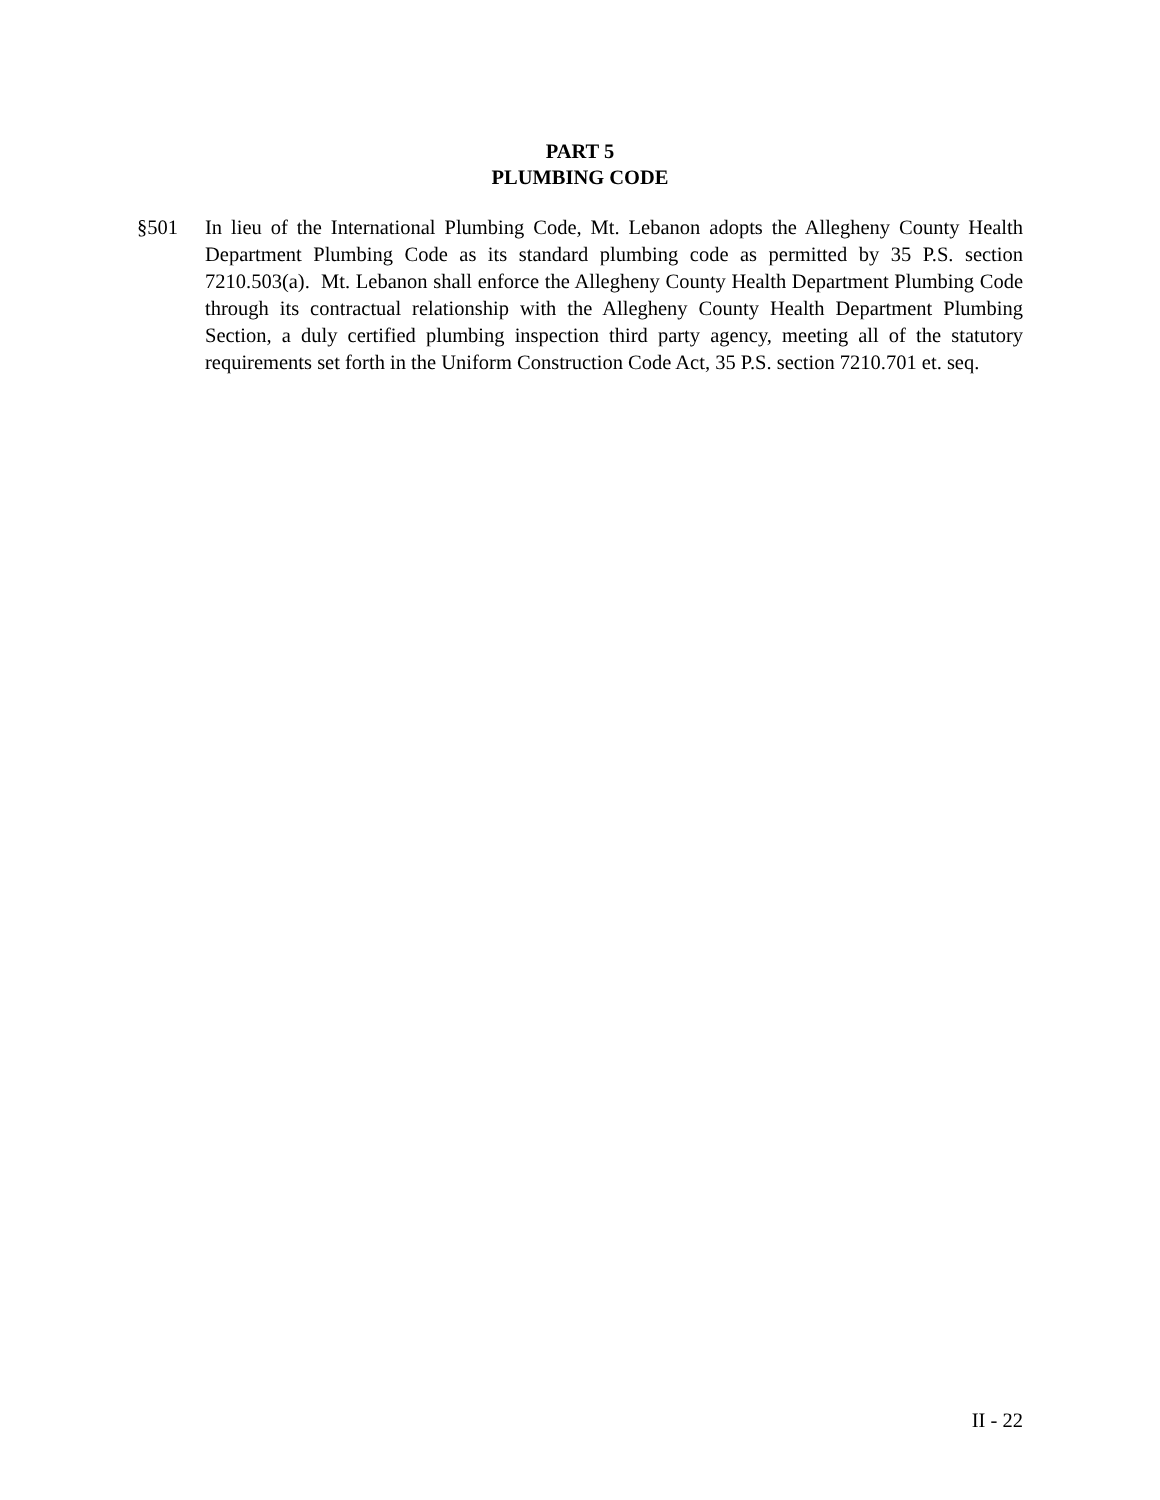PART 5
PLUMBING CODE
§501 In lieu of the International Plumbing Code, Mt. Lebanon adopts the Allegheny County Health Department Plumbing Code as its standard plumbing code as permitted by 35 P.S. section 7210.503(a). Mt. Lebanon shall enforce the Allegheny County Health Department Plumbing Code through its contractual relationship with the Allegheny County Health Department Plumbing Section, a duly certified plumbing inspection third party agency, meeting all of the statutory requirements set forth in the Uniform Construction Code Act, 35 P.S. section 7210.701 et. seq.
II - 22